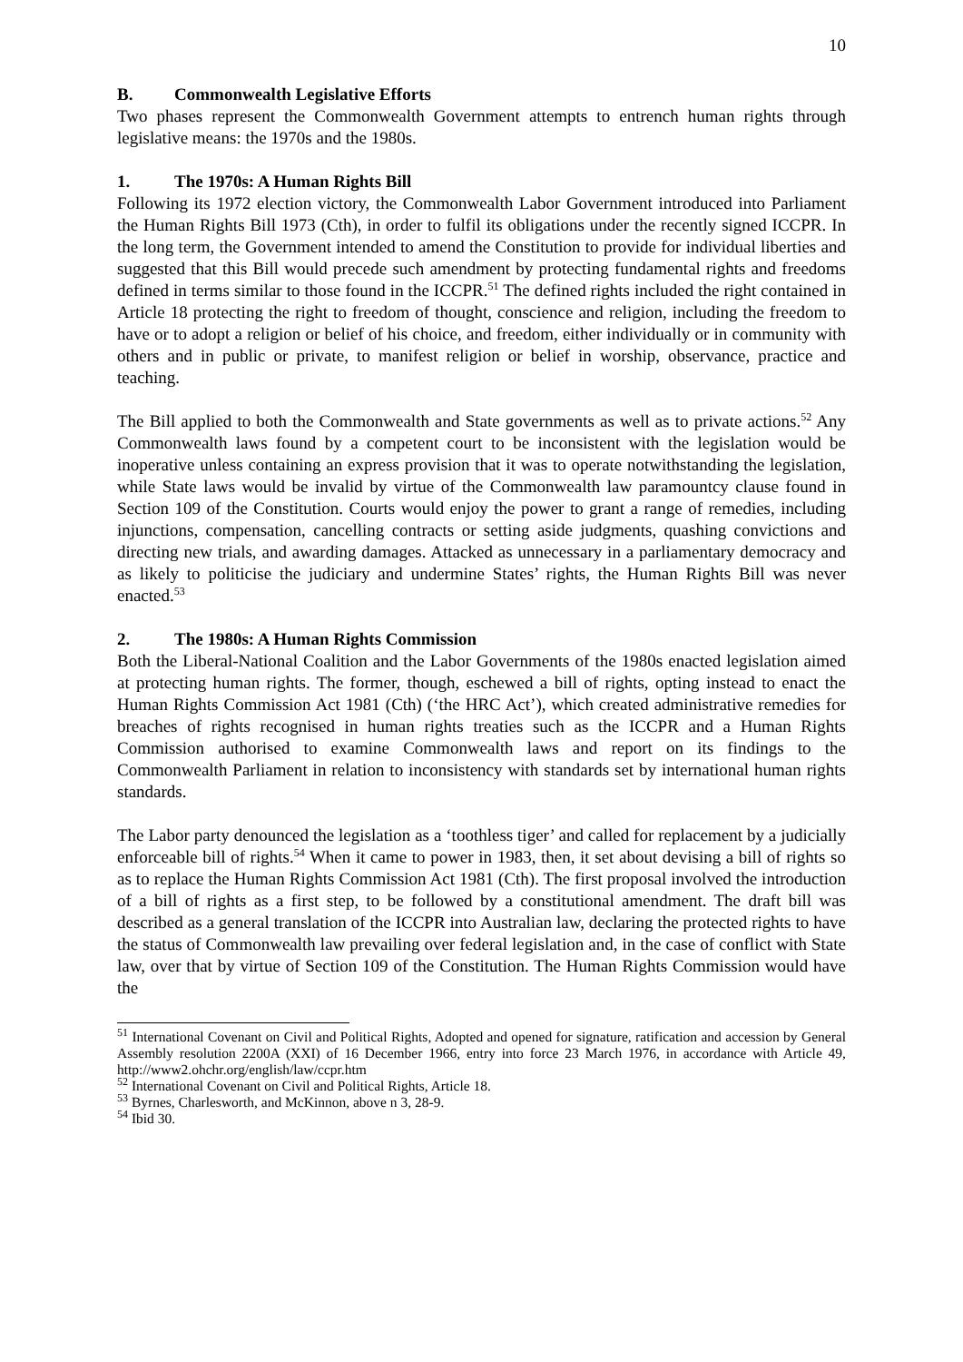10
B. Commonwealth Legislative Efforts
Two phases represent the Commonwealth Government attempts to entrench human rights through legislative means: the 1970s and the 1980s.
1. The 1970s: A Human Rights Bill
Following its 1972 election victory, the Commonwealth Labor Government introduced into Parliament the Human Rights Bill 1973 (Cth), in order to fulfil its obligations under the recently signed ICCPR. In the long term, the Government intended to amend the Constitution to provide for individual liberties and suggested that this Bill would precede such amendment by protecting fundamental rights and freedoms defined in terms similar to those found in the ICCPR.<sup>51</sup> The defined rights included the right contained in Article 18 protecting the right to freedom of thought, conscience and religion, including the freedom to have or to adopt a religion or belief of his choice, and freedom, either individually or in community with others and in public or private, to manifest religion or belief in worship, observance, practice and teaching.
The Bill applied to both the Commonwealth and State governments as well as to private actions.<sup>52</sup> Any Commonwealth laws found by a competent court to be inconsistent with the legislation would be inoperative unless containing an express provision that it was to operate notwithstanding the legislation, while State laws would be invalid by virtue of the Commonwealth law paramountcy clause found in Section 109 of the Constitution. Courts would enjoy the power to grant a range of remedies, including injunctions, compensation, cancelling contracts or setting aside judgments, quashing convictions and directing new trials, and awarding damages. Attacked as unnecessary in a parliamentary democracy and as likely to politicise the judiciary and undermine States’ rights, the Human Rights Bill was never enacted.<sup>53</sup>
2. The 1980s: A Human Rights Commission
Both the Liberal-National Coalition and the Labor Governments of the 1980s enacted legislation aimed at protecting human rights. The former, though, eschewed a bill of rights, opting instead to enact the Human Rights Commission Act 1981 (Cth) (‘the HRC Act’), which created administrative remedies for breaches of rights recognised in human rights treaties such as the ICCPR and a Human Rights Commission authorised to examine Commonwealth laws and report on its findings to the Commonwealth Parliament in relation to inconsistency with standards set by international human rights standards.
The Labor party denounced the legislation as a ‘toothless tiger’ and called for replacement by a judicially enforceable bill of rights.<sup>54</sup> When it came to power in 1983, then, it set about devising a bill of rights so as to replace the Human Rights Commission Act 1981 (Cth). The first proposal involved the introduction of a bill of rights as a first step, to be followed by a constitutional amendment. The draft bill was described as a general translation of the ICCPR into Australian law, declaring the protected rights to have the status of Commonwealth law prevailing over federal legislation and, in the case of conflict with State law, over that by virtue of Section 109 of the Constitution. The Human Rights Commission would have the
<sup>51</sup> International Covenant on Civil and Political Rights, Adopted and opened for signature, ratification and accession by General Assembly resolution 2200A (XXI) of 16 December 1966, entry into force 23 March 1976, in accordance with Article 49, http://www2.ohchr.org/english/law/ccpr.htm
<sup>52</sup> International Covenant on Civil and Political Rights, Article 18.
<sup>53</sup> Byrnes, Charlesworth, and McKinnon, above n 3, 28-9.
<sup>54</sup> Ibid 30.